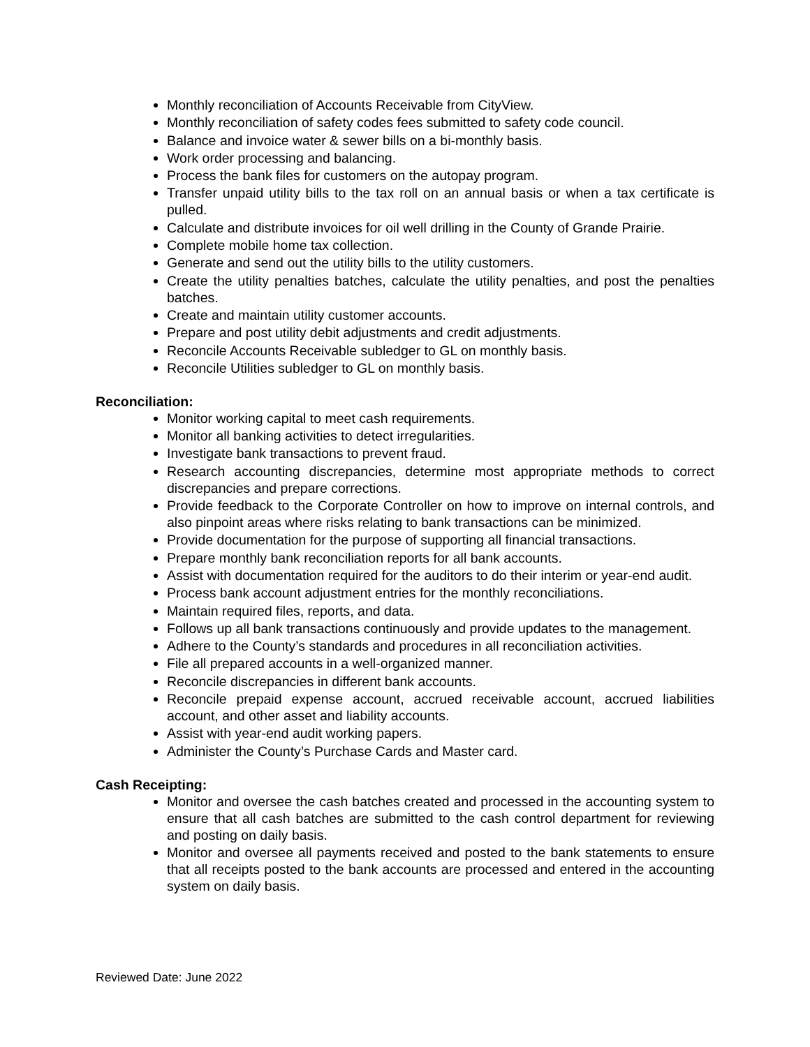Monthly reconciliation of Accounts Receivable from CityView.
Monthly reconciliation of safety codes fees submitted to safety code council.
Balance and invoice water & sewer bills on a bi-monthly basis.
Work order processing and balancing.
Process the bank files for customers on the autopay program.
Transfer unpaid utility bills to the tax roll on an annual basis or when a tax certificate is pulled.
Calculate and distribute invoices for oil well drilling in the County of Grande Prairie.
Complete mobile home tax collection.
Generate and send out the utility bills to the utility customers.
Create the utility penalties batches, calculate the utility penalties, and post the penalties batches.
Create and maintain utility customer accounts.
Prepare and post utility debit adjustments and credit adjustments.
Reconcile Accounts Receivable subledger to GL on monthly basis.
Reconcile Utilities subledger to GL on monthly basis.
Reconciliation:
Monitor working capital to meet cash requirements.
Monitor all banking activities to detect irregularities.
Investigate bank transactions to prevent fraud.
Research accounting discrepancies, determine most appropriate methods to correct discrepancies and prepare corrections.
Provide feedback to the Corporate Controller on how to improve on internal controls, and also pinpoint areas where risks relating to bank transactions can be minimized.
Provide documentation for the purpose of supporting all financial transactions.
Prepare monthly bank reconciliation reports for all bank accounts.
Assist with documentation required for the auditors to do their interim or year-end audit.
Process bank account adjustment entries for the monthly reconciliations.
Maintain required files, reports, and data.
Follows up all bank transactions continuously and provide updates to the management.
Adhere to the County’s standards and procedures in all reconciliation activities.
File all prepared accounts in a well-organized manner.
Reconcile discrepancies in different bank accounts.
Reconcile prepaid expense account, accrued receivable account, accrued liabilities account, and other asset and liability accounts.
Assist with year-end audit working papers.
Administer the County’s Purchase Cards and Master card.
Cash Receipting:
Monitor and oversee the cash batches created and processed in the accounting system to ensure that all cash batches are submitted to the cash control department for reviewing and posting on daily basis.
Monitor and oversee all payments received and posted to the bank statements to ensure that all receipts posted to the bank accounts are processed and entered in the accounting system on daily basis.
Reviewed Date: June 2022